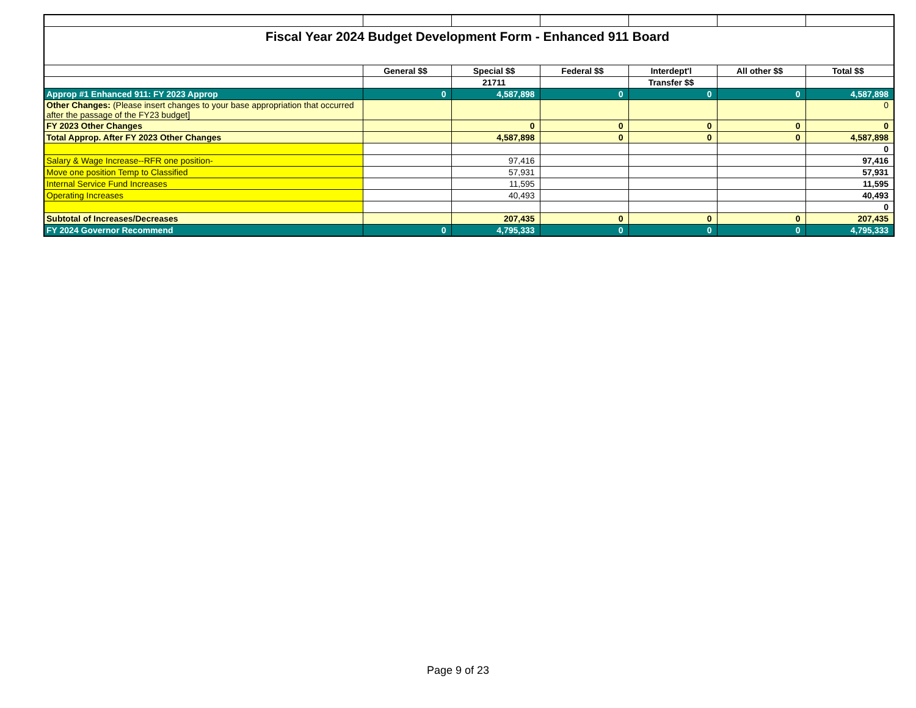| Fiscal Year 2024 Budget Development Form - Enhanced 911 Board | | | | | | |
| | General $$ | Special $$ | Federal $$ | Interdept'l | All other $$ | Total $$ |
| | | 21711 | | Transfer $$ | | |
| Approp #1 Enhanced 911: FY 2023 Approp | 0 | 4,587,898 | 0 | 0 | 0 | 4,587,898 |
| Other Changes: (Please insert changes to your base appropriation that occurred after the passage of the FY23 budget] | | | | | | 0 |
| FY 2023 Other Changes | | 0 | 0 | 0 | 0 | 0 |
| Total Approp. After FY 2023 Other Changes | | 4,587,898 | 0 | 0 | 0 | 4,587,898 |
| | | | | | | 0 |
| Salary & Wage Increase--RFR one position- | | 97,416 | | | | 97,416 |
| Move one position Temp to Classified | | 57,931 | | | | 57,931 |
| Internal Service Fund Increases | | 11,595 | | | | 11,595 |
| Operating Increases | | 40,493 | | | | 40,493 |
| | | | | | | 0 |
| Subtotal of Increases/Decreases | | 207,435 | 0 | 0 | 0 | 207,435 |
| FY 2024 Governor Recommend | 0 | 4,795,333 | 0 | 0 | 0 | 4,795,333 |
Page 9 of 23